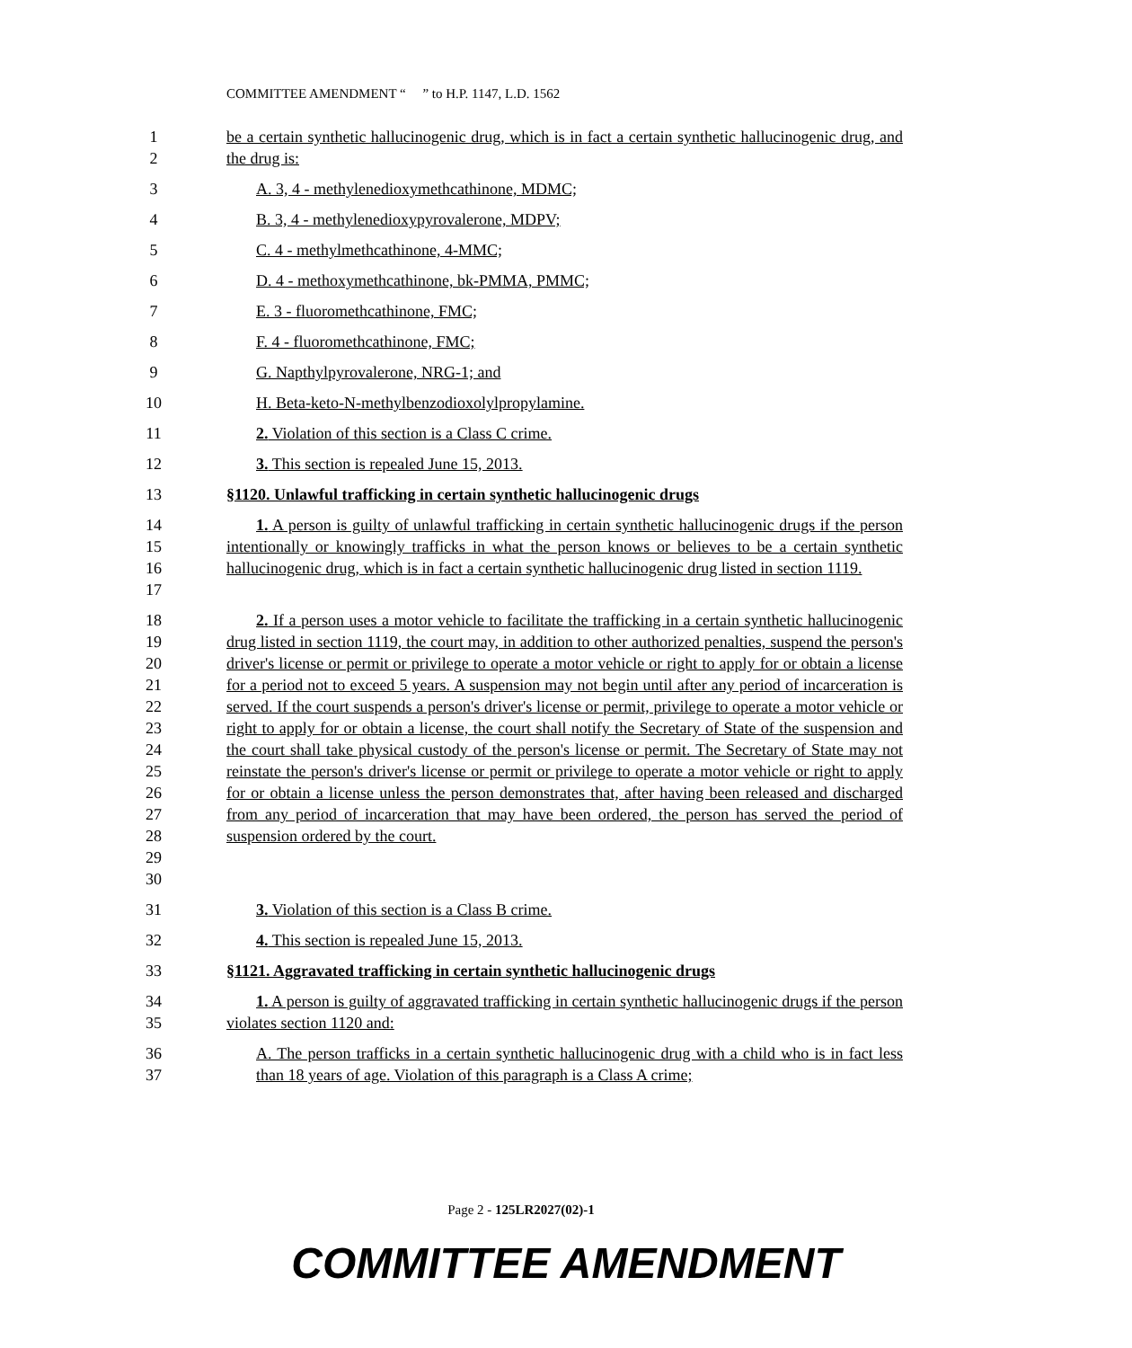COMMITTEE AMENDMENT “ ” to H.P. 1147, L.D. 1562
1
2
be a certain synthetic hallucinogenic drug, which is in fact a certain synthetic hallucinogenic drug, and the drug is:
3 A. 3, 4 - methylenedioxymethcathinone, MDMC;
4 B. 3, 4 - methylenedioxypyrovalerone, MDPV;
5 C. 4 - methylmethcathinone, 4-MMC;
6 D. 4 - methoxymethcathinone, bk-PMMA, PMMC;
7 E. 3 - fluoromethcathinone, FMC;
8 F. 4 - fluoromethcathinone, FMC;
9 G. Napthylpyrovalerone, NRG-1; and
10 H. Beta-keto-N-methylbenzodioxolylpropylamine.
11 2. Violation of this section is a Class C crime.
12 3. This section is repealed June 15, 2013.
13 §1120. Unlawful trafficking in certain synthetic hallucinogenic drugs
14
15
16
17
1. A person is guilty of unlawful trafficking in certain synthetic hallucinogenic drugs if the person intentionally or knowingly trafficks in what the person knows or believes to be a certain synthetic hallucinogenic drug, which is in fact a certain synthetic hallucinogenic drug listed in section 1119.
18
19
20
21
22
23
24
25
26
27
28
29
30
2. If a person uses a motor vehicle to facilitate the trafficking in a certain synthetic hallucinogenic drug listed in section 1119, the court may, in addition to other authorized penalties, suspend the person's driver's license or permit or privilege to operate a motor vehicle or right to apply for or obtain a license for a period not to exceed 5 years. A suspension may not begin until after any period of incarceration is served. If the court suspends a person's driver's license or permit, privilege to operate a motor vehicle or right to apply for or obtain a license, the court shall notify the Secretary of State of the suspension and the court shall take physical custody of the person's license or permit. The Secretary of State may not reinstate the person's driver's license or permit or privilege to operate a motor vehicle or right to apply for or obtain a license unless the person demonstrates that, after having been released and discharged from any period of incarceration that may have been ordered, the person has served the period of suspension ordered by the court.
31 3. Violation of this section is a Class B crime.
32 4. This section is repealed June 15, 2013.
33 §1121. Aggravated trafficking in certain synthetic hallucinogenic drugs
34
35
1. A person is guilty of aggravated trafficking in certain synthetic hallucinogenic drugs if the person violates section 1120 and:
36
37
A. The person trafficks in a certain synthetic hallucinogenic drug with a child who is in fact less than 18 years of age. Violation of this paragraph is a Class A crime;
Page 2 - 125LR2027(02)-1
COMMITTEE AMENDMENT